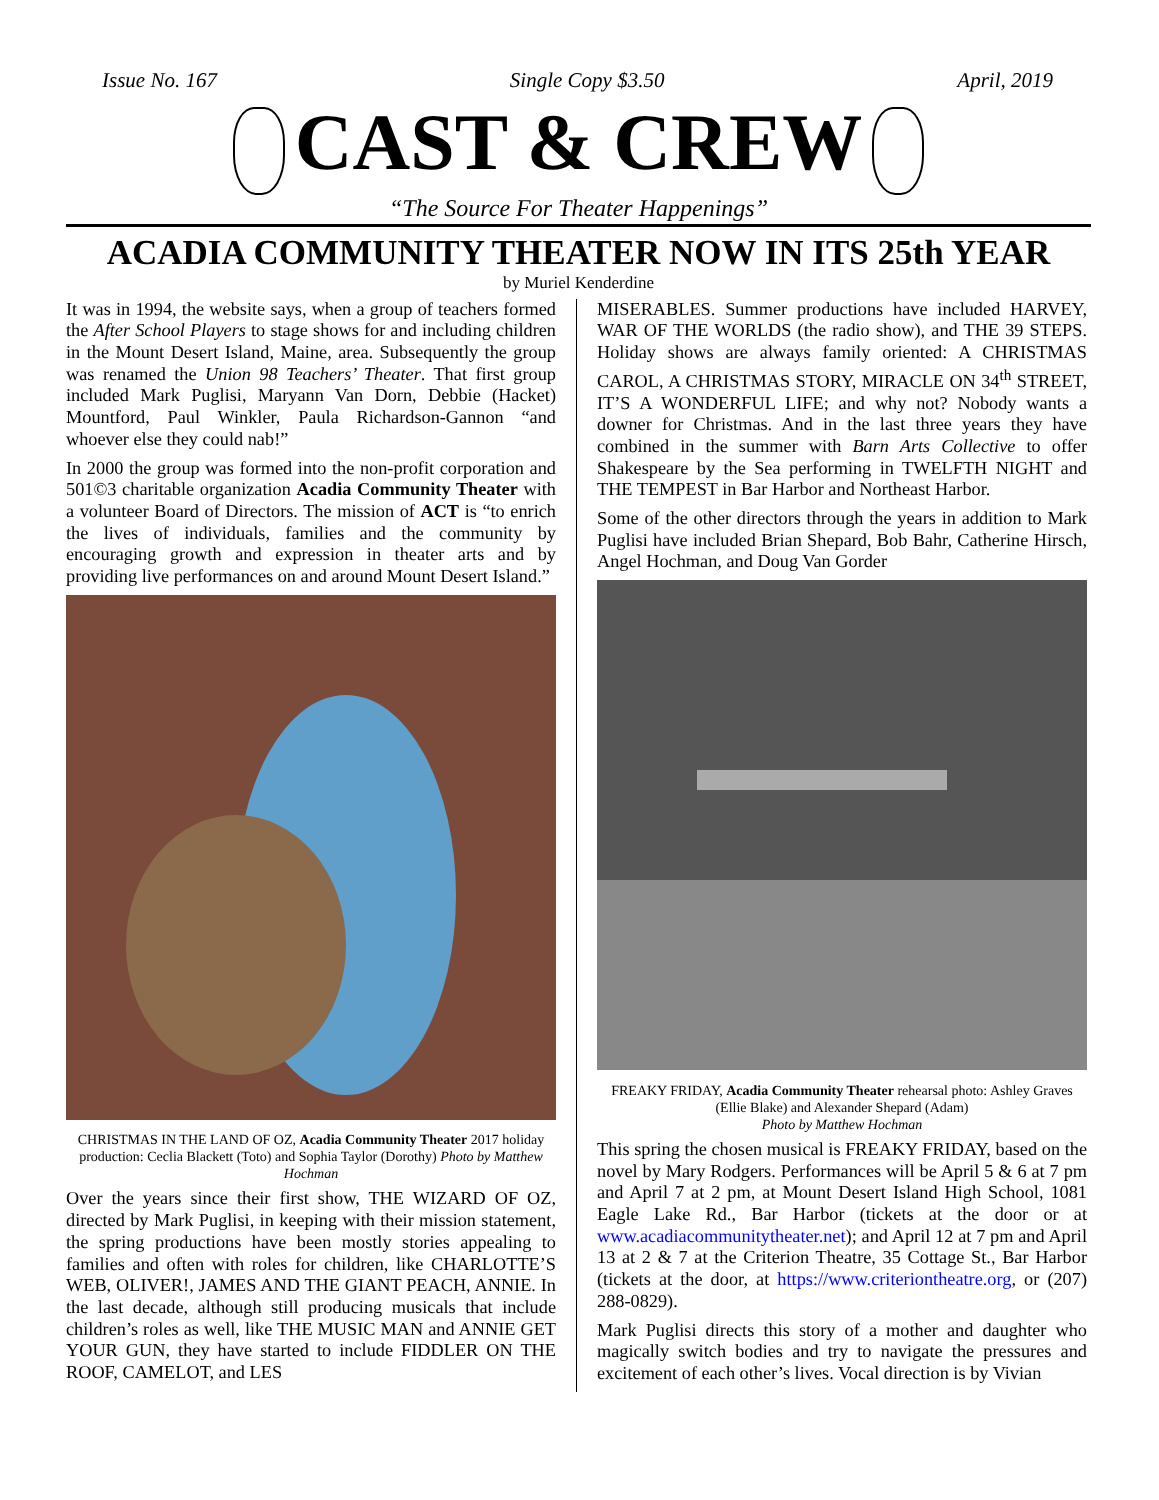Issue No. 167 Single Copy $3.50 April, 2019
CAST & CREW
“The Source For Theater Happenings”
ACADIA COMMUNITY THEATER NOW IN ITS 25th YEAR
by Muriel Kenderdine
It was in 1994, the website says, when a group of teachers formed the After School Players to stage shows for and including children in the Mount Desert Island, Maine, area. Subsequently the group was renamed the Union 98 Teachers’ Theater. That first group included Mark Puglisi, Maryann Van Dorn, Debbie (Hacket) Mountford, Paul Winkler, Paula Richardson-Gannon “and whoever else they could nab!”
In 2000 the group was formed into the non-profit corporation and 501©3 charitable organization Acadia Community Theater with a volunteer Board of Directors. The mission of ACT is “to enrich the lives of individuals, families and the community by encouraging growth and expression in theater arts and by providing live performances on and around Mount Desert Island.”
CHRISTMAS IN THE LAND OF OZ, Acadia Community Theater 2017 holiday production: Ceclia Blackett (Toto) and Sophia Taylor (Dorothy) Photo by Matthew Hochman
Over the years since their first show, THE WIZARD OF OZ, directed by Mark Puglisi, in keeping with their mission statement, the spring productions have been mostly stories appealing to families and often with roles for children, like CHARLOTTE’S WEB, OLIVER!, JAMES AND THE GIANT PEACH, ANNIE. In the last decade, although still producing musicals that include children’s roles as well, like THE MUSIC MAN and ANNIE GET YOUR GUN, they have started to include FIDDLER ON THE ROOF, CAMELOT, and LES
MISERABLES. Summer productions have included HARVEY, WAR OF THE WORLDS (the radio show), and THE 39 STEPS. Holiday shows are always family oriented: A CHRISTMAS CAROL, A CHRISTMAS STORY, MIRACLE ON 34<sup>th</sup> STREET, IT’S A WONDERFUL LIFE; and why not? Nobody wants a downer for Christmas. And in the last three years they have combined in the summer with Barn Arts Collective to offer Shakespeare by the Sea performing in TWELFTH NIGHT and THE TEMPEST in Bar Harbor and Northeast Harbor.
Some of the other directors through the years in addition to Mark Puglisi have included Brian Shepard, Bob Bahr, Catherine Hirsch, Angel Hochman, and Doug Van Gorder
FREAKY FRIDAY, Acadia Community Theater rehearsal photo: Ashley Graves (Ellie Blake) and Alexander Shepard (Adam)
Photo by Matthew Hochman
This spring the chosen musical is FREAKY FRIDAY, based on the novel by Mary Rodgers. Performances will be April 5 & 6 at 7 pm and April 7 at 2 pm, at Mount Desert Island High School, 1081 Eagle Lake Rd., Bar Harbor (tickets at the door or at www.acadiacommunitytheater.net); and April 12 at 7 pm and April 13 at 2 & 7 at the Criterion Theatre, 35 Cottage St., Bar Harbor (tickets at the door, at https://www.criteriontheatre.org, or (207) 288-0829).
Mark Puglisi directs this story of a mother and daughter who magically switch bodies and try to navigate the pressures and excitement of each other’s lives. Vocal direction is by Vivian